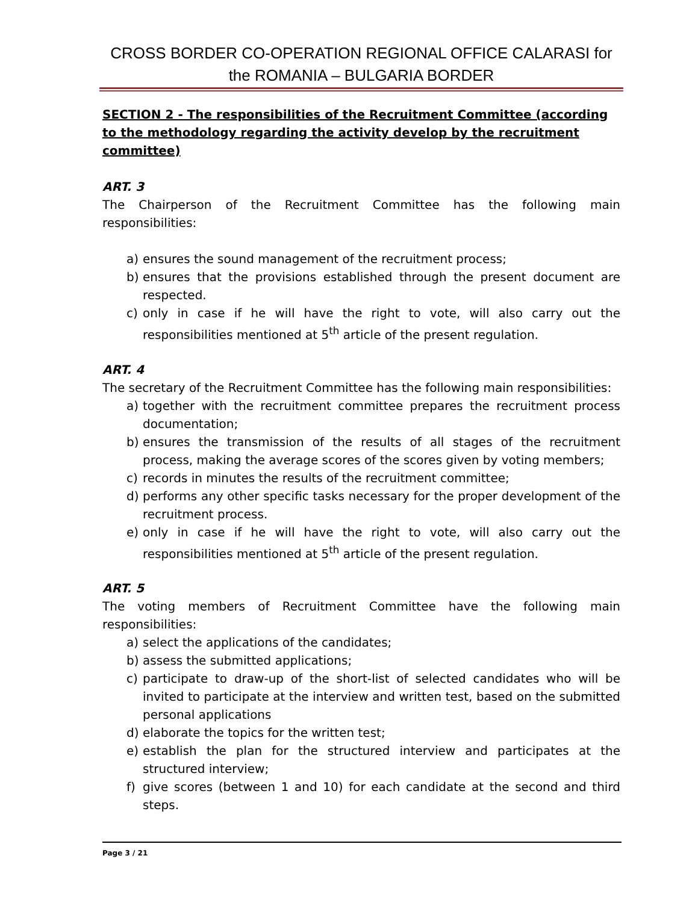CROSS BORDER CO-OPERATION REGIONAL OFFICE CALARASI for the ROMANIA – BULGARIA BORDER
SECTION 2 - The responsibilities of the Recruitment Committee (according to the methodology regarding the activity develop by the recruitment committee)
ART. 3
The Chairperson of the Recruitment Committee has the following main responsibilities:
a) ensures the sound management of the recruitment process;
b) ensures that the provisions established through the present document are respected.
c) only in case if he will have the right to vote, will also carry out the responsibilities mentioned at 5<sup>th</sup> article of the present regulation.
ART. 4
The secretary of the Recruitment Committee has the following main responsibilities:
a) together with the recruitment committee prepares the recruitment process documentation;
b) ensures the transmission of the results of all stages of the recruitment process, making the average scores of the scores given by voting members;
c) records in minutes the results of the recruitment committee;
d) performs any other specific tasks necessary for the proper development of the recruitment process.
e) only in case if he will have the right to vote, will also carry out the responsibilities mentioned at 5<sup>th</sup> article of the present regulation.
ART. 5
The voting members of Recruitment Committee have the following main responsibilities:
a) select the applications of the candidates;
b) assess the submitted applications;
c) participate to draw-up of the short-list of selected candidates who will be invited to participate at the interview and written test, based on the submitted personal applications
d) elaborate the topics for the written test;
e) establish the plan for the structured interview and participates at the structured interview;
f) give scores (between 1 and 10) for each candidate at the second and third steps.
Page 3 / 21